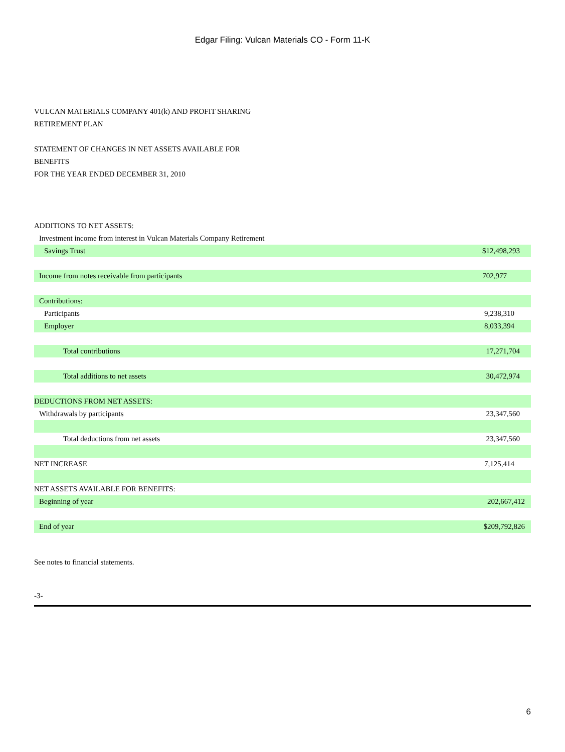Edgar Filing: Vulcan Materials CO - Form 11-K
VULCAN MATERIALS COMPANY 401(k) AND PROFIT SHARING
RETIREMENT PLAN
STATEMENT OF CHANGES IN NET ASSETS AVAILABLE FOR
BENEFITS
FOR THE YEAR ENDED DECEMBER 31, 2010
| ADDITIONS TO NET ASSETS: | |
| Investment income from interest in Vulcan Materials Company Retirement | |
| Savings Trust | $12,498,293 |
| Income from notes receivable from participants | 702,977 |
| Contributions: | |
| Participants | 9,238,310 |
| Employer | 8,033,394 |
| Total contributions | 17,271,704 |
| Total additions to net assets | 30,472,974 |
| DEDUCTIONS FROM NET ASSETS: | |
| Withdrawals by participants | 23,347,560 |
| Total deductions from net assets | 23,347,560 |
| NET INCREASE | 7,125,414 |
| NET ASSETS AVAILABLE FOR BENEFITS: | |
| Beginning of year | 202,667,412 |
| End of year | $209,792,826 |
See notes to financial statements.
-3-
6